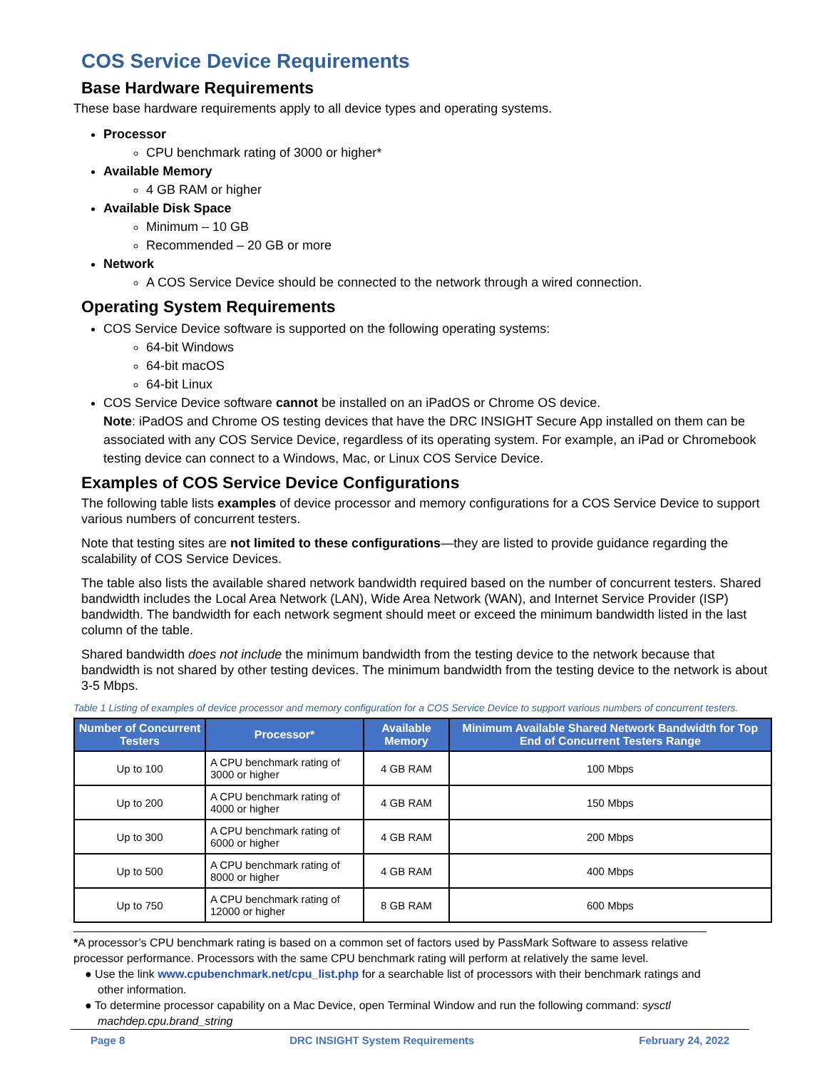COS Service Device Requirements
Base Hardware Requirements
These base hardware requirements apply to all device types and operating systems.
Processor
CPU benchmark rating of 3000 or higher*
Available Memory
4 GB RAM or higher
Available Disk Space
Minimum – 10 GB
Recommended – 20 GB or more
Network
A COS Service Device should be connected to the network through a wired connection.
Operating System Requirements
COS Service Device software is supported on the following operating systems:
64-bit Windows
64-bit macOS
64-bit Linux
COS Service Device software cannot be installed on an iPadOS or Chrome OS device.
Note: iPadOS and Chrome OS testing devices that have the DRC INSIGHT Secure App installed on them can be associated with any COS Service Device, regardless of its operating system. For example, an iPad or Chromebook testing device can connect to a Windows, Mac, or Linux COS Service Device.
Examples of COS Service Device Configurations
The following table lists examples of device processor and memory configurations for a COS Service Device to support various numbers of concurrent testers.
Note that testing sites are not limited to these configurations—they are listed to provide guidance regarding the scalability of COS Service Devices.
The table also lists the available shared network bandwidth required based on the number of concurrent testers. Shared bandwidth includes the Local Area Network (LAN), Wide Area Network (WAN), and Internet Service Provider (ISP) bandwidth. The bandwidth for each network segment should meet or exceed the minimum bandwidth listed in the last column of the table.
Shared bandwidth does not include the minimum bandwidth from the testing device to the network because that bandwidth is not shared by other testing devices. The minimum bandwidth from the testing device to the network is about 3-5 Mbps.
Table 1 Listing of examples of device processor and memory configuration for a COS Service Device to support various numbers of concurrent testers.
| Number of Concurrent Testers | Processor* | Available Memory | Minimum Available Shared Network Bandwidth for Top End of Concurrent Testers Range |
| --- | --- | --- | --- |
| Up to 100 | A CPU benchmark rating of 3000 or higher | 4 GB RAM | 100 Mbps |
| Up to 200 | A CPU benchmark rating of 4000 or higher | 4 GB RAM | 150 Mbps |
| Up to 300 | A CPU benchmark rating of 6000 or higher | 4 GB RAM | 200 Mbps |
| Up to 500 | A CPU benchmark rating of 8000 or higher | 4 GB RAM | 400 Mbps |
| Up to 750 | A CPU benchmark rating of 12000 or higher | 8 GB RAM | 600 Mbps |
*A processor’s CPU benchmark rating is based on a common set of factors used by PassMark Software to assess relative processor performance. Processors with the same CPU benchmark rating will perform at relatively the same level.
● Use the link www.cpubenchmark.net/cpu_list.php for a searchable list of processors with their benchmark ratings and other information.
● To determine processor capability on a Mac Device, open Terminal Window and run the following command: sysctl machdep.cpu.brand_string
Page 8 DRC INSIGHT System Requirements February 24, 2022